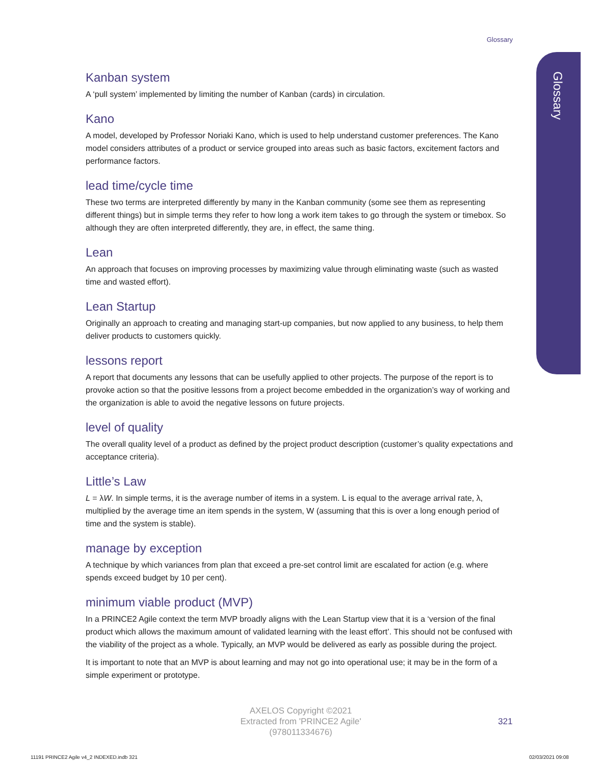Glossary
Glossary
Kanban system
A ‘pull system’ implemented by limiting the number of Kanban (cards) in circulation.
Kano
A model, developed by Professor Noriaki Kano, which is used to help understand customer preferences. The Kano model considers attributes of a product or service grouped into areas such as basic factors, excitement factors and performance factors.
lead time/cycle time
These two terms are interpreted differently by many in the Kanban community (some see them as representing different things) but in simple terms they refer to how long a work item takes to go through the system or timebox. So although they are often interpreted differently, they are, in effect, the same thing.
Lean
An approach that focuses on improving processes by maximizing value through eliminating waste (such as wasted time and wasted effort).
Lean Startup
Originally an approach to creating and managing start-up companies, but now applied to any business, to help them deliver products to customers quickly.
lessons report
A report that documents any lessons that can be usefully applied to other projects. The purpose of the report is to provoke action so that the positive lessons from a project become embedded in the organization’s way of working and the organization is able to avoid the negative lessons on future projects.
level of quality
The overall quality level of a product as defined by the project product description (customer’s quality expectations and acceptance criteria).
Little’s Law
L = λW. In simple terms, it is the average number of items in a system. L is equal to the average arrival rate, λ, multiplied by the average time an item spends in the system, W (assuming that this is over a long enough period of time and the system is stable).
manage by exception
A technique by which variances from plan that exceed a pre-set control limit are escalated for action (e.g. where spends exceed budget by 10 per cent).
minimum viable product (MVP)
In a PRINCE2 Agile context the term MVP broadly aligns with the Lean Startup view that it is a ‘version of the final product which allows the maximum amount of validated learning with the least effort’. This should not be confused with the viability of the project as a whole. Typically, an MVP would be delivered as early as possible during the project.
It is important to note that an MVP is about learning and may not go into operational use; it may be in the form of a simple experiment or prototype.
AXELOS Copyright ©2021
Extracted from 'PRINCE2 Agile'
(978011334676)
321
11191 PRINCE2 Agile v4_2 INDEXED.indb 321
02/03/2021 09:08